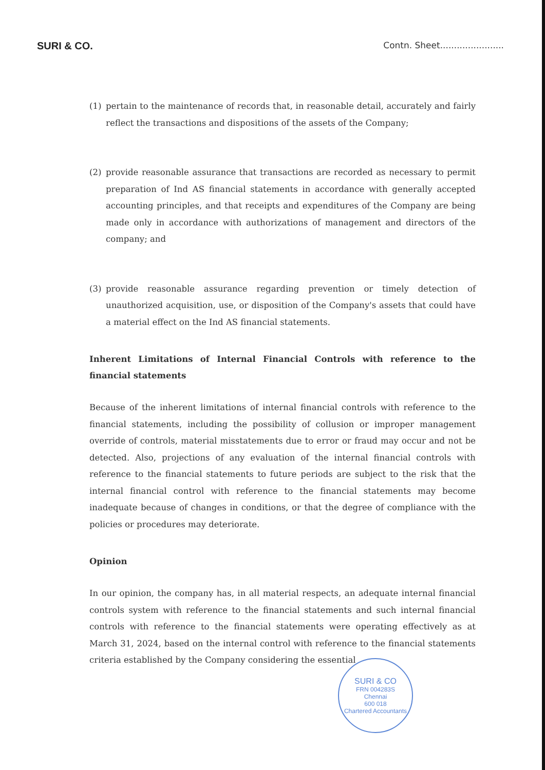SURI & CO.
Contn. Sheet.......................
(1) pertain to the maintenance of records that, in reasonable detail, accurately and fairly reflect the transactions and dispositions of the assets of the Company;
(2) provide reasonable assurance that transactions are recorded as necessary to permit preparation of Ind AS financial statements in accordance with generally accepted accounting principles, and that receipts and expenditures of the Company are being made only in accordance with authorizations of management and directors of the company; and
(3) provide reasonable assurance regarding prevention or timely detection of unauthorized acquisition, use, or disposition of the Company's assets that could have a material effect on the Ind AS financial statements.
Inherent Limitations of Internal Financial Controls with reference to the financial statements
Because of the inherent limitations of internal financial controls with reference to the financial statements, including the possibility of collusion or improper management override of controls, material misstatements due to error or fraud may occur and not be detected. Also, projections of any evaluation of the internal financial controls with reference to the financial statements to future periods are subject to the risk that the internal financial control with reference to the financial statements may become inadequate because of changes in conditions, or that the degree of compliance with the policies or procedures may deteriorate.
Opinion
In our opinion, the company has, in all material respects, an adequate internal financial controls system with reference to the financial statements and such internal financial controls with reference to the financial statements were operating effectively as at March 31, 2024, based on the internal control with reference to the financial statements criteria established by the Company considering the essential
SURI & CO
FRN 004283S
Chennai
600 018
Chartered Accountants